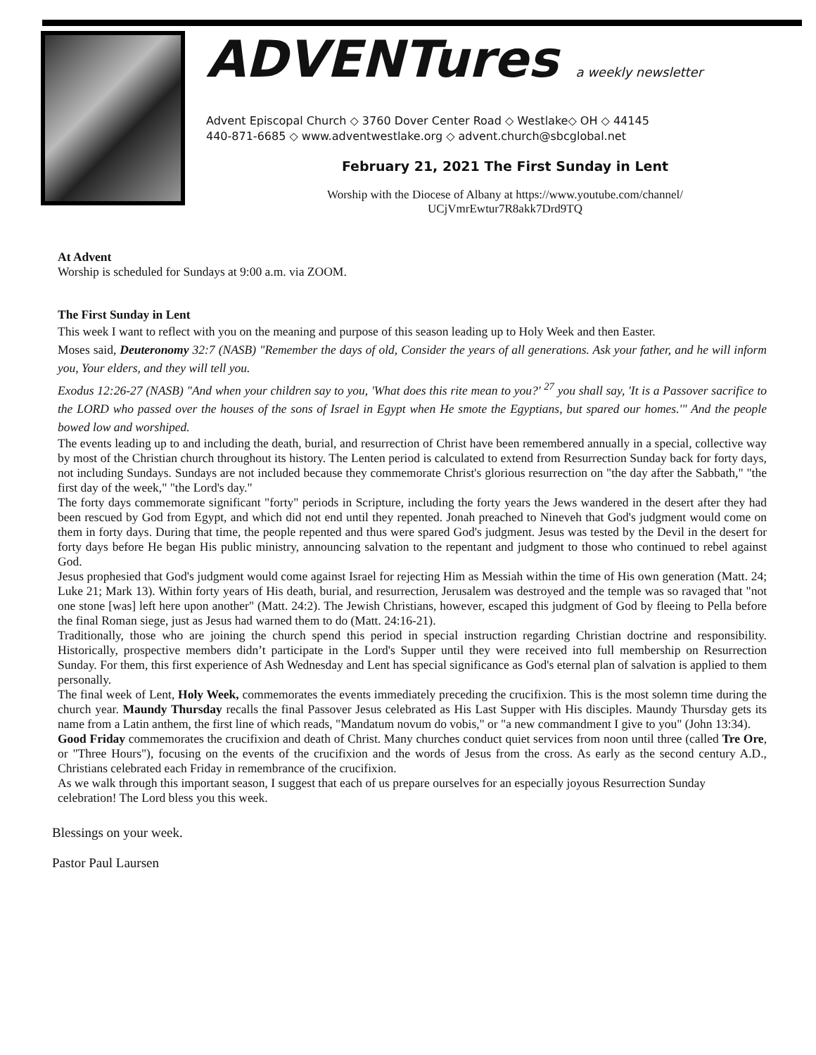ADVENTures a weekly newsletter
Advent Episcopal Church ◇ 3760 Dover Center Road ◇ Westlake◇ OH ◇ 44145
440-871-6685 ◇ www.adventwestlake.org ◇ advent.church@sbcglobal.net
February 21, 2021 The First Sunday in Lent
Worship with the Diocese of Albany at https://www.youtube.com/channel/
UCjVmrEwtur7R8akk7Drd9TQ
At Advent
Worship is scheduled for Sundays at 9:00 a.m. via ZOOM.
The First Sunday in Lent
This week I want to reflect with you on the meaning and purpose of this season leading up to Holy Week and then Easter.
Moses said, Deuteronomy 32:7 (NASB) "Remember the days of old, Consider the years of all generations. Ask your father, and he will inform you, Your elders, and they will tell you.
Exodus 12:26-27 (NASB) "And when your children say to you, 'What does this rite mean to you?' <sup>27</sup> you shall say, 'It is a Passover sacrifice to the LORD who passed over the houses of the sons of Israel in Egypt when He smote the Egyptians, but spared our homes.'" And the people bowed low and worshiped.
The events leading up to and including the death, burial, and resurrection of Christ have been remembered annually in a special, collective way by most of the Christian church throughout its history. The Lenten period is calculated to extend from Resurrection Sunday back for forty days, not including Sundays. Sundays are not included because they commemorate Christ's glorious resurrection on "the day after the Sabbath," "the first day of the week," "the Lord's day."
The forty days commemorate significant "forty" periods in Scripture, including the forty years the Jews wandered in the desert after they had been rescued by God from Egypt, and which did not end until they repented. Jonah preached to Nineveh that God's judgment would come on them in forty days. During that time, the people repented and thus were spared God's judgment. Jesus was tested by the Devil in the desert for forty days before He began His public ministry, announcing salvation to the repentant and judgment to those who continued to rebel against God.
Jesus prophesied that God's judgment would come against Israel for rejecting Him as Messiah within the time of His own generation (Matt. 24; Luke 21; Mark 13). Within forty years of His death, burial, and resurrection, Jerusalem was destroyed and the temple was so ravaged that "not one stone [was] left here upon another" (Matt. 24:2). The Jewish Christians, however, escaped this judgment of God by fleeing to Pella before the final Roman siege, just as Jesus had warned them to do (Matt. 24:16-21).
Traditionally, those who are joining the church spend this period in special instruction regarding Christian doctrine and responsibility. Historically, prospective members didn’t participate in the Lord's Supper until they were received into full membership on Resurrection Sunday. For them, this first experience of Ash Wednesday and Lent has special significance as God's eternal plan of salvation is applied to them personally.
The final week of Lent, Holy Week, commemorates the events immediately preceding the crucifixion. This is the most solemn time during the church year. Maundy Thursday recalls the final Passover Jesus celebrated as His Last Supper with His disciples. Maundy Thursday gets its name from a Latin anthem, the first line of which reads, "Mandatum novum do vobis," or "a new commandment I give to you" (John 13:34).
Good Friday commemorates the crucifixion and death of Christ. Many churches conduct quiet services from noon until three (called Tre Ore, or "Three Hours"), focusing on the events of the crucifixion and the words of Jesus from the cross. As early as the second century A.D., Christians celebrated each Friday in remembrance of the crucifixion.
As we walk through this important season, I suggest that each of us prepare ourselves for an especially joyous Resurrection Sunday celebration! The Lord bless you this week.
Blessings on your week.
Pastor Paul Laursen